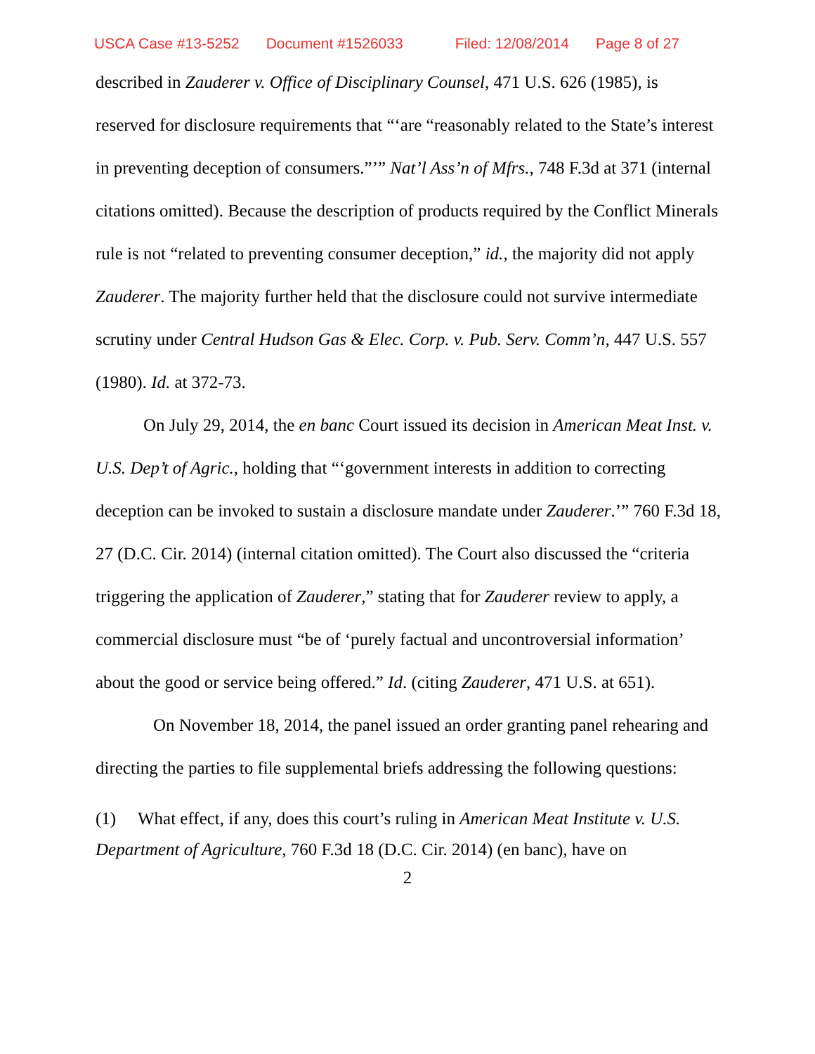USCA Case #13-5252 Document #1526033 Filed: 12/08/2014 Page 8 of 27
described in Zauderer v. Office of Disciplinary Counsel, 471 U.S. 626 (1985), is reserved for disclosure requirements that “‘are “reasonably related to the State’s interest in preventing deception of consumers.”’” Nat’l Ass’n of Mfrs., 748 F.3d at 371 (internal citations omitted). Because the description of products required by the Conflict Minerals rule is not “related to preventing consumer deception,” id., the majority did not apply Zauderer. The majority further held that the disclosure could not survive intermediate scrutiny under Central Hudson Gas & Elec. Corp. v. Pub. Serv. Comm’n, 447 U.S. 557 (1980). Id. at 372-73.
On July 29, 2014, the en banc Court issued its decision in American Meat Inst. v. U.S. Dep’t of Agric., holding that “‘government interests in addition to correcting deception can be invoked to sustain a disclosure mandate under Zauderer.’” 760 F.3d 18, 27 (D.C. Cir. 2014) (internal citation omitted). The Court also discussed the “criteria triggering the application of Zauderer,” stating that for Zauderer review to apply, a commercial disclosure must “be of ‘purely factual and uncontroversial information’ about the good or service being offered.” Id. (citing Zauderer, 471 U.S. at 651).
On November 18, 2014, the panel issued an order granting panel rehearing and directing the parties to file supplemental briefs addressing the following questions:
(1) What effect, if any, does this court’s ruling in American Meat Institute v. U.S. Department of Agriculture, 760 F.3d 18 (D.C. Cir. 2014) (en banc), have on
2